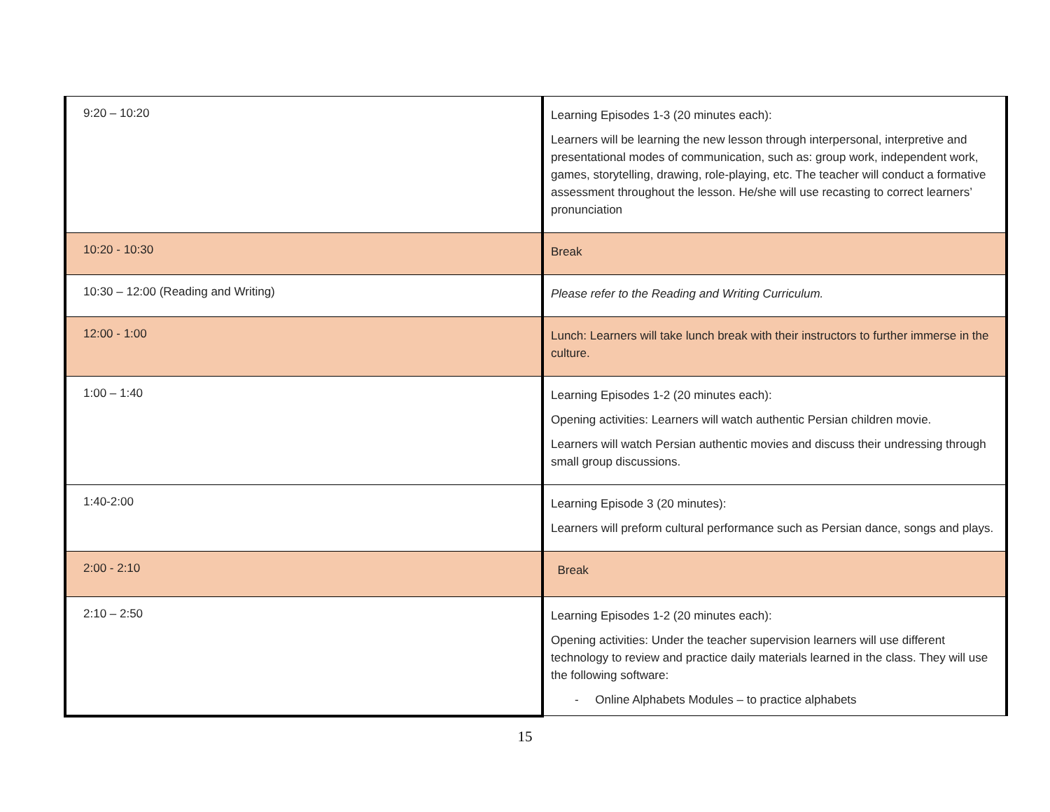| 9:20 – 10:20 | Learning Episodes 1-3 (20 minutes each): Learners will be learning the new lesson through interpersonal, interpretive and presentational modes of communication, such as: group work, independent work, games, storytelling, drawing, role-playing, etc. The teacher will conduct a formative assessment throughout the lesson. He/she will use recasting to correct learners’ pronunciation |
| 10:20 - 10:30 | Break |
| 10:30 – 12:00 (Reading and Writing) | Please refer to the Reading and Writing Curriculum. |
| 12:00 - 1:00 | Lunch: Learners will take lunch break with their instructors to further immerse in the culture. |
| 1:00 – 1:40 | Learning Episodes 1-2 (20 minutes each): Opening activities: Learners will watch authentic Persian children movie. Learners will watch Persian authentic movies and discuss their undressing through small group discussions. |
| 1:40-2:00 | Learning Episode 3 (20 minutes): Learners will preform cultural performance such as Persian dance, songs and plays. |
| 2:00 - 2:10 | Break |
| 2:10 – 2:50 | Learning Episodes 1-2 (20 minutes each): Opening activities: Under the teacher supervision learners will use different technology to review and practice daily materials learned in the class. They will use the following software: - Online Alphabets Modules – to practice alphabets |
15